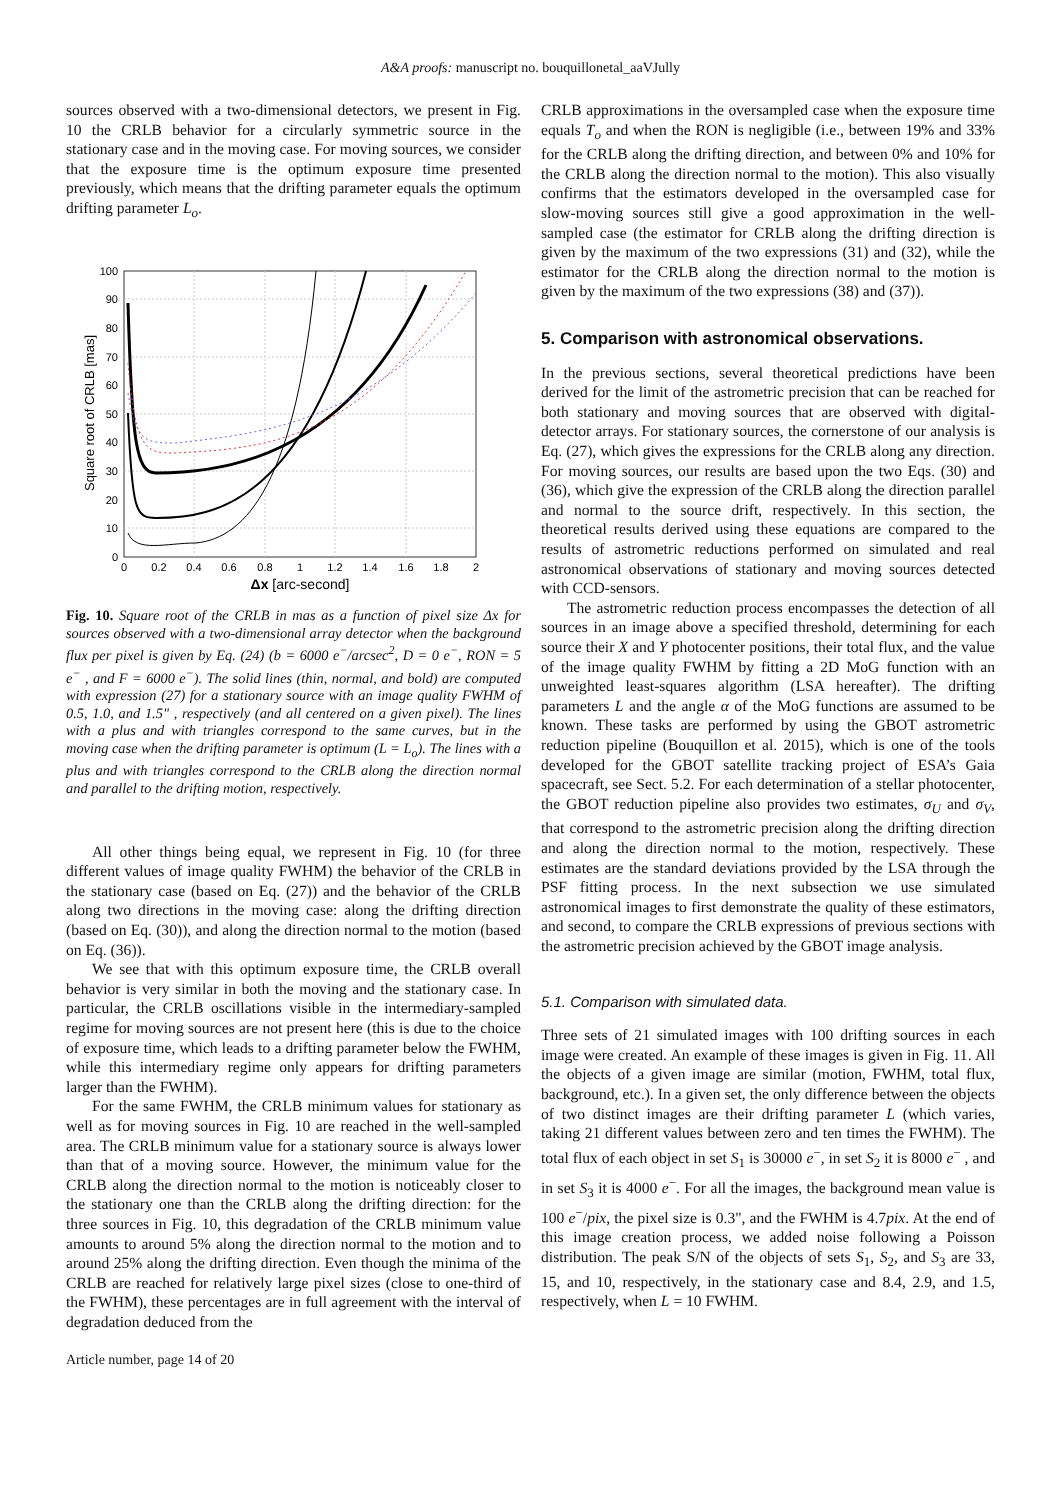A&A proofs: manuscript no. bouquillonetal_aaVJully
sources observed with a two-dimensional detectors, we present in Fig. 10 the CRLB behavior for a circularly symmetric source in the stationary case and in the moving case. For moving sources, we consider that the exposure time is the optimum exposure time presented previously, which means that the drifting parameter equals the optimum drifting parameter L<sub>o</sub>.
100
90
80
70
60
50
40
30
20
10
0
0
0.2
0.4
0.6
0.8
1
1.2
1.4
1.6
1.8
2
Δx [arc-second]
Square root of CRLB [mas]
Fig. 10. Square root of the CRLB in mas as a function of pixel size Δx for sources observed with a two-dimensional array detector when the background flux per pixel is given by Eq. (24) (b = 6000 e<sup>−</sup>/arcsec<sup>2</sup>, D = 0 e<sup>−</sup>, RON = 5 e<sup>−</sup> , and F = 6000 e<sup>−</sup>). The solid lines (thin, normal, and bold) are computed with expression (27) for a stationary source with an image quality FWHM of 0.5, 1.0, and 1.5" , respectively (and all centered on a given pixel). The lines with a plus and with triangles correspond to the same curves, but in the moving case when the drifting parameter is optimum (L = L<sub>o</sub>). The lines with a plus and with triangles correspond to the CRLB along the direction normal and parallel to the drifting motion, respectively.
All other things being equal, we represent in Fig. 10 (for three different values of image quality FWHM) the behavior of the CRLB in the stationary case (based on Eq. (27)) and the behavior of the CRLB along two directions in the moving case: along the drifting direction (based on Eq. (30)), and along the direction normal to the motion (based on Eq. (36)).
We see that with this optimum exposure time, the CRLB overall behavior is very similar in both the moving and the stationary case. In particular, the CRLB oscillations visible in the intermediary-sampled regime for moving sources are not present here (this is due to the choice of exposure time, which leads to a drifting parameter below the FWHM, while this intermediary regime only appears for drifting parameters larger than the FWHM).
For the same FWHM, the CRLB minimum values for stationary as well as for moving sources in Fig. 10 are reached in the well-sampled area. The CRLB minimum value for a stationary source is always lower than that of a moving source. However, the minimum value for the CRLB along the direction normal to the motion is noticeably closer to the stationary one than the CRLB along the drifting direction: for the three sources in Fig. 10, this degradation of the CRLB minimum value amounts to around 5% along the direction normal to the motion and to around 25% along the drifting direction. Even though the minima of the CRLB are reached for relatively large pixel sizes (close to one-third of the FWHM), these percentages are in full agreement with the interval of degradation deduced from the
CRLB approximations in the oversampled case when the exposure time equals T<sub>o</sub> and when the RON is negligible (i.e., between 19% and 33% for the CRLB along the drifting direction, and between 0% and 10% for the CRLB along the direction normal to the motion). This also visually confirms that the estimators developed in the oversampled case for slow-moving sources still give a good approximation in the well-sampled case (the estimator for CRLB along the drifting direction is given by the maximum of the two expressions (31) and (32), while the estimator for the CRLB along the direction normal to the motion is given by the maximum of the two expressions (38) and (37)).
5. Comparison with astronomical observations.
In the previous sections, several theoretical predictions have been derived for the limit of the astrometric precision that can be reached for both stationary and moving sources that are observed with digital-detector arrays. For stationary sources, the cornerstone of our analysis is Eq. (27), which gives the expressions for the CRLB along any direction. For moving sources, our results are based upon the two Eqs. (30) and (36), which give the expression of the CRLB along the direction parallel and normal to the source drift, respectively. In this section, the theoretical results derived using these equations are compared to the results of astrometric reductions performed on simulated and real astronomical observations of stationary and moving sources detected with CCD-sensors.
The astrometric reduction process encompasses the detection of all sources in an image above a specified threshold, determining for each source their X and Y photocenter positions, their total flux, and the value of the image quality FWHM by fitting a 2D MoG function with an unweighted least-squares algorithm (LSA hereafter). The drifting parameters L and the angle α of the MoG functions are assumed to be known. These tasks are performed by using the GBOT astrometric reduction pipeline (Bouquillon et al. 2015), which is one of the tools developed for the GBOT satellite tracking project of ESA’s Gaia spacecraft, see Sect. 5.2. For each determination of a stellar photocenter, the GBOT reduction pipeline also provides two estimates, σ<sub>U</sub> and σ<sub>V</sub>, that correspond to the astrometric precision along the drifting direction and along the direction normal to the motion, respectively. These estimates are the standard deviations provided by the LSA through the PSF fitting process. In the next subsection we use simulated astronomical images to first demonstrate the quality of these estimators, and second, to compare the CRLB expressions of previous sections with the astrometric precision achieved by the GBOT image analysis.
5.1. Comparison with simulated data.
Three sets of 21 simulated images with 100 drifting sources in each image were created. An example of these images is given in Fig. 11. All the objects of a given image are similar (motion, FWHM, total flux, background, etc.). In a given set, the only difference between the objects of two distinct images are their drifting parameter L (which varies, taking 21 different values between zero and ten times the FWHM). The total flux of each object in set S<sub>1</sub> is 30000 e<sup>−</sup>, in set S<sub>2</sub> it is 8000 e<sup>−</sup> , and in set S<sub>3</sub> it is 4000 e<sup>−</sup>. For all the images, the background mean value is 100 e<sup>−</sup>/pix, the pixel size is 0.3", and the FWHM is 4.7pix. At the end of this image creation process, we added noise following a Poisson distribution. The peak S/N of the objects of sets S<sub>1</sub>, S<sub>2</sub>, and S<sub>3</sub> are 33, 15, and 10, respectively, in the stationary case and 8.4, 2.9, and 1.5, respectively, when L = 10 FWHM.
Article number, page 14 of 20